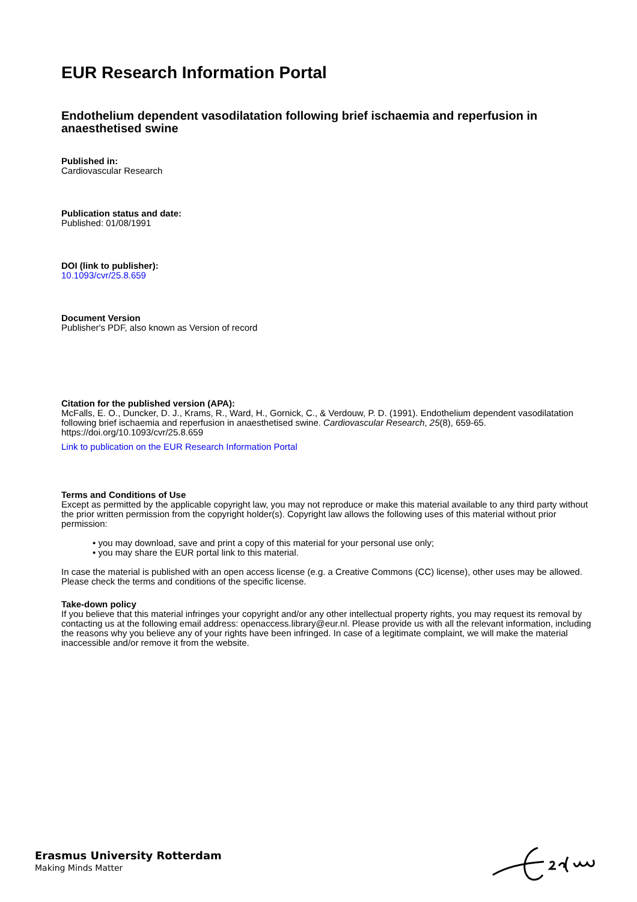EUR Research Information Portal
Endothelium dependent vasodilatation following brief ischaemia and reperfusion in anaesthetised swine
Published in:
Cardiovascular Research
Publication status and date:
Published: 01/08/1991
DOI (link to publisher):
10.1093/cvr/25.8.659
Document Version
Publisher's PDF, also known as Version of record
Citation for the published version (APA):
McFalls, E. O., Duncker, D. J., Krams, R., Ward, H., Gornick, C., & Verdouw, P. D. (1991). Endothelium dependent vasodilatation following brief ischaemia and reperfusion in anaesthetised swine. Cardiovascular Research, 25(8), 659-65. https://doi.org/10.1093/cvr/25.8.659
Link to publication on the EUR Research Information Portal
Terms and Conditions of Use
Except as permitted by the applicable copyright law, you may not reproduce or make this material available to any third party without the prior written permission from the copyright holder(s). Copyright law allows the following uses of this material without prior permission:
• you may download, save and print a copy of this material for your personal use only;
• you may share the EUR portal link to this material.
In case the material is published with an open access license (e.g. a Creative Commons (CC) license), other uses may be allowed. Please check the terms and conditions of the specific license.
Take-down policy
If you believe that this material infringes your copyright and/or any other intellectual property rights, you may request its removal by contacting us at the following email address: openaccess.library@eur.nl. Please provide us with all the relevant information, including the reasons why you believe any of your rights have been infringed. In case of a legitimate complaint, we will make the material inaccessible and/or remove it from the website.
Erasmus University Rotterdam
Making Minds Matter